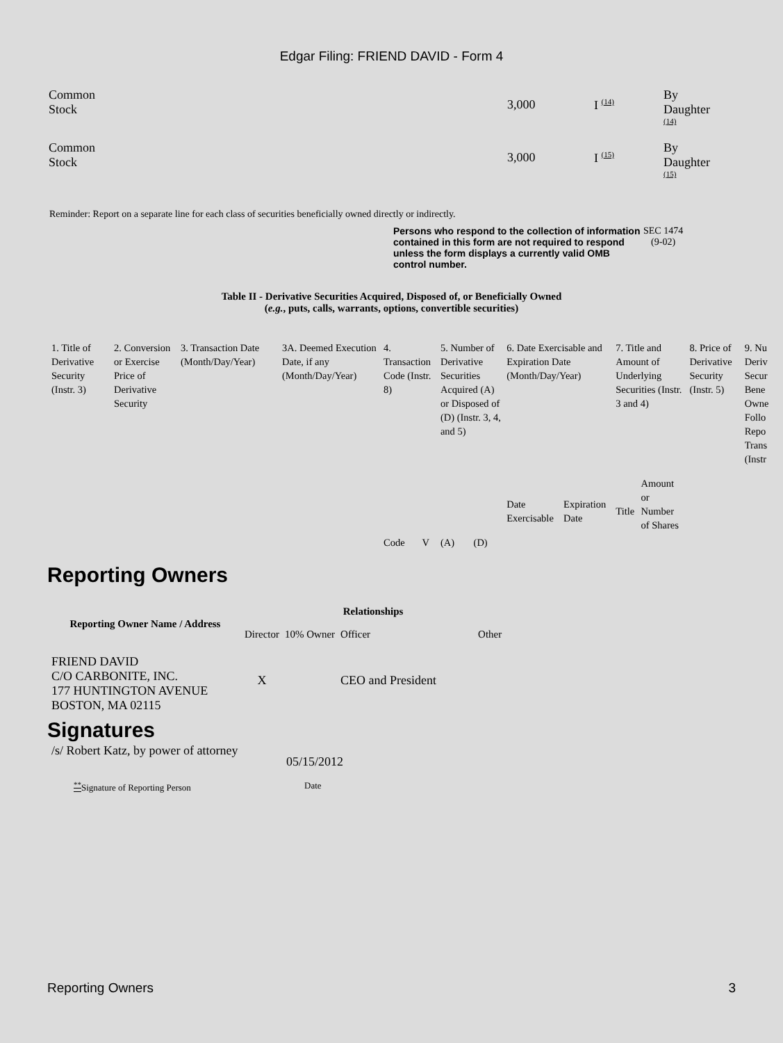Edgar Filing: FRIEND DAVID - Form 4
| Common Stock | 3,000 | I <sup>(14)</sup> | By Daughter <sup>(14)</sup> |
| Common Stock | 3,000 | I <sup>(15)</sup> | By Daughter <sup>(15)</sup> |
Reminder: Report on a separate line for each class of securities beneficially owned directly or indirectly.
Persons who respond to the collection of information contained in this form are not required to respond unless the form displays a currently valid OMB control number. SEC 1474
(9-02)
Table II - Derivative Securities Acquired, Disposed of, or Beneficially Owned
(e.g., puts, calls, warrants, options, convertible securities)
| 1. Title of Derivative Security (Instr. 3) | 2. Conversion or Exercise Price of Derivative Security | 3. Transaction Date (Month/Day/Year) | 3A. Deemed Execution Date, if any (Month/Day/Year) | 4. Transaction Code (Instr. 8) | | 5. Number of Derivative Securities Acquired (A) or Disposed of (D) (Instr. 3, 4, and 5) | | 6. Date Exercisable and Expiration Date (Month/Day/Year) | | 7. Title and Amount of Underlying Securities (Instr. 3 and 4) | | 8. Price of Derivative Security (Instr. 5) | 9. Nu Deriv Secur Bene Owne Follo Repo Trans (Instr |
| | | | | Code | V | (A) | (D) | Date Exercisable | Expiration Date | Title | Amount or Number of Shares | | |
Reporting Owners
| Reporting Owner Name / Address | Relationships | | | |
| --- | --- | --- | --- | --- |
| | Director | 10% Owner | Officer | Other |
| FRIEND DAVID C/O CARBONITE, INC. 177 HUNTINGTON AVENUE BOSTON, MA 02115 | X | | CEO and President | |
Signatures
| /s/ Robert Katz, by power of attorney | 05/15/2012 |
| <sup>**</sup> Signature of Reporting Person | Date |
Reporting Owners 3